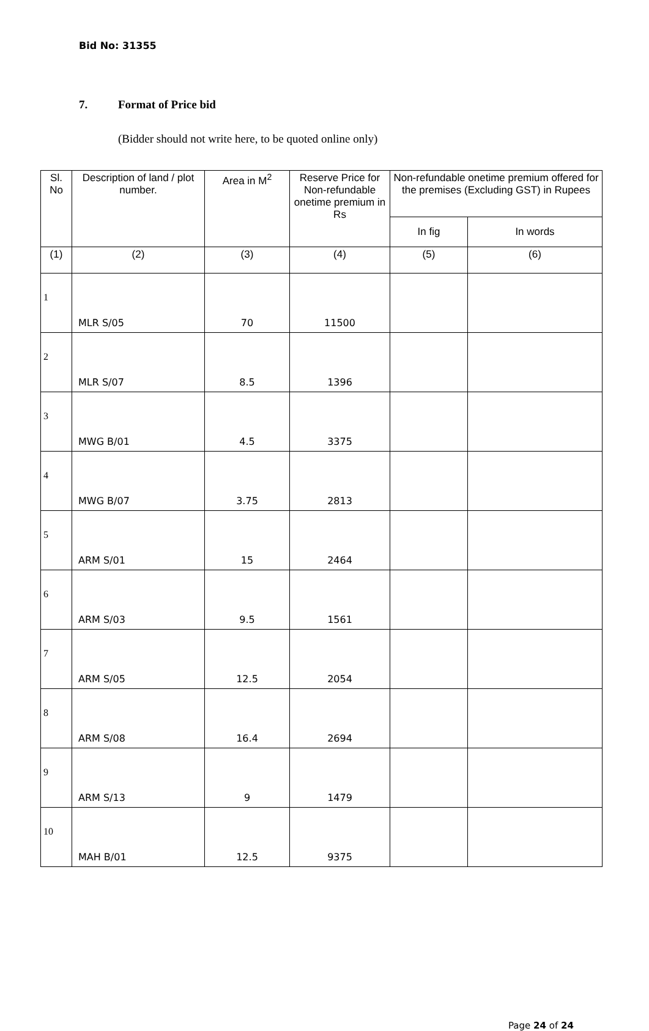Bid No: 31355
7. Format of Price bid
(Bidder should not write here, to be quoted online only)
| Sl. No | Description of land / plot number. | Area in M<sup>2</sup> | Reserve Price for Non-refundable onetime premium in Rs | Non-refundable onetime premium offered for the premises (Excluding GST) in Rupees | |
| --- | --- | --- | --- | --- | --- |
| | | | | In fig | In words |
| (1) | (2) | (3) | (4) | (5) | (6) |
| 1 | MLR S/05 | 70 | 11500 | | |
| 2 | MLR S/07 | 8.5 | 1396 | | |
| 3 | MWG B/01 | 4.5 | 3375 | | |
| 4 | MWG B/07 | 3.75 | 2813 | | |
| 5 | ARM S/01 | 15 | 2464 | | |
| 6 | ARM S/03 | 9.5 | 1561 | | |
| 7 | ARM S/05 | 12.5 | 2054 | | |
| 8 | ARM S/08 | 16.4 | 2694 | | |
| 9 | ARM S/13 | 9 | 1479 | | |
| 10 | MAH B/01 | 12.5 | 9375 | | |
Page 24 of 24